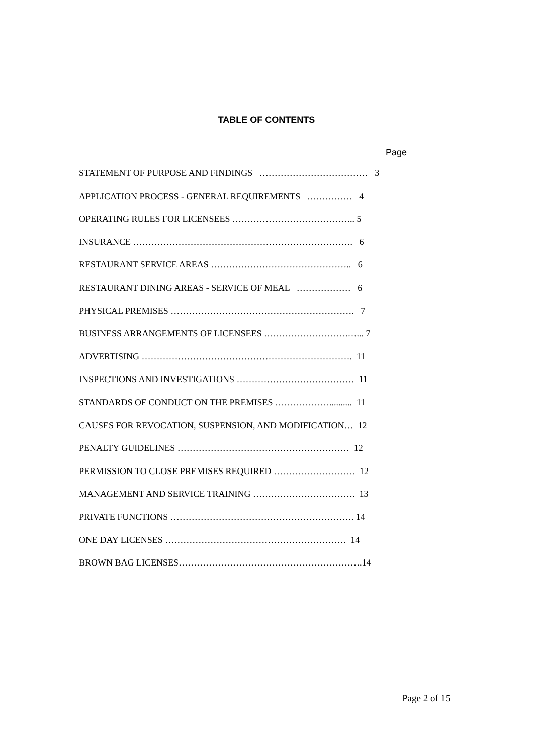TABLE OF CONTENTS
Page
STATEMENT OF PURPOSE AND FINDINGS ……………………………… 3
APPLICATION PROCESS - GENERAL REQUIREMENTS …………… 4
OPERATING RULES FOR LICENSEES ………………………………….. 5
INSURANCE ………………………………………………………………. 6
RESTAURANT SERVICE AREAS ……………………………………….. 6
RESTAURANT DINING AREAS - SERVICE OF MEAL ……………… 6
PHYSICAL PREMISES ……………………………………………………. 7
BUSINESS ARRANGEMENTS OF LICENSEES ……………………….…... 7
ADVERTISING ……………………………………………………………. 11
INSPECTIONS AND INVESTIGATIONS ………………………………… 11
STANDARDS OF CONDUCT ON THE PREMISES ……………….......... 11
CAUSES FOR REVOCATION, SUSPENSION, AND MODIFICATION… 12
PENALTY GUIDELINES ………………………………………………… 12
PERMISSION TO CLOSE PREMISES REQUIRED ……………………… 12
MANAGEMENT AND SERVICE TRAINING ……………………………. 13
PRIVATE FUNCTIONS ……………………………………………………. 14
ONE DAY LICENSES …………………………………………………… 14
BROWN BAG LICENSES…………………………………………………….14
Page 2 of 15